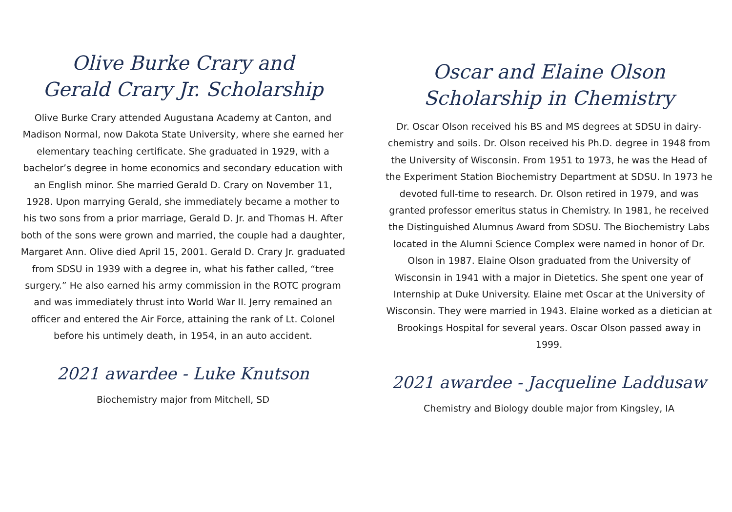Olive Burke Crary and
Gerald Crary Jr. Scholarship
Olive Burke Crary attended Augustana Academy at Canton, and Madison Normal, now Dakota State University, where she earned her elementary teaching certificate. She graduated in 1929, with a bachelor’s degree in home economics and secondary education with an English minor. She married Gerald D. Crary on November 11, 1928. Upon marrying Gerald, she immediately became a mother to his two sons from a prior marriage, Gerald D. Jr. and Thomas H. After both of the sons were grown and married, the couple had a daughter, Margaret Ann. Olive died April 15, 2001. Gerald D. Crary Jr. graduated from SDSU in 1939 with a degree in, what his father called, “tree surgery.” He also earned his army commission in the ROTC program and was immediately thrust into World War II. Jerry remained an officer and entered the Air Force, attaining the rank of Lt. Colonel before his untimely death, in 1954, in an auto accident.
2021 awardee - Luke Knutson
Biochemistry major from Mitchell, SD
Oscar and Elaine Olson
Scholarship in Chemistry
Dr. Oscar Olson received his BS and MS degrees at SDSU in dairy-chemistry and soils. Dr. Olson received his Ph.D. degree in 1948 from the University of Wisconsin. From 1951 to 1973, he was the Head of the Experiment Station Biochemistry Department at SDSU. In 1973 he devoted full-time to research. Dr. Olson retired in 1979, and was granted professor emeritus status in Chemistry. In 1981, he received the Distinguished Alumnus Award from SDSU. The Biochemistry Labs located in the Alumni Science Complex were named in honor of Dr. Olson in 1987. Elaine Olson graduated from the University of Wisconsin in 1941 with a major in Dietetics. She spent one year of Internship at Duke University. Elaine met Oscar at the University of Wisconsin. They were married in 1943. Elaine worked as a dietician at Brookings Hospital for several years. Oscar Olson passed away in 1999.
2021 awardee - Jacqueline Laddusaw
Chemistry and Biology double major from Kingsley, IA